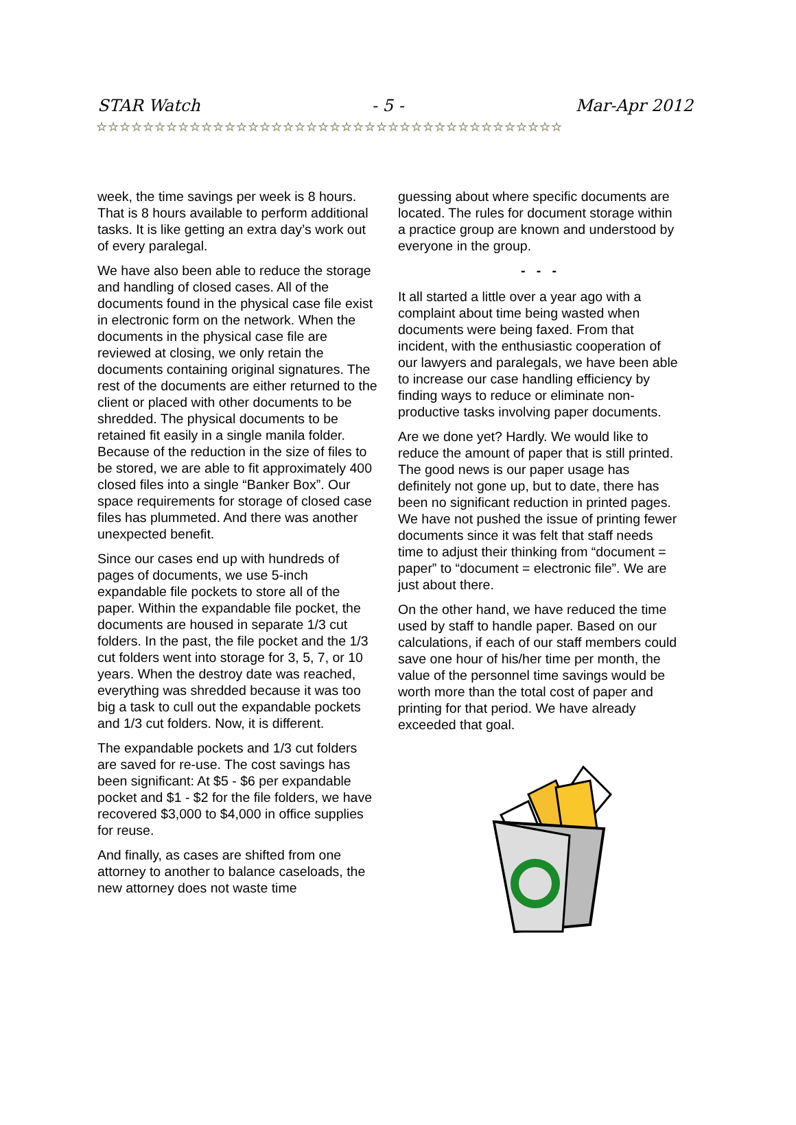STAR Watch - 5 - Mar-Apr 2012
☆☆☆☆☆☆☆☆☆☆☆☆☆☆☆☆☆☆☆☆☆☆☆☆☆☆☆☆☆☆☆☆☆☆☆☆☆☆☆☆
week, the time savings per week is 8 hours. That is 8 hours available to perform additional tasks. It is like getting an extra day’s work out of every paralegal.
We have also been able to reduce the storage and handling of closed cases. All of the documents found in the physical case file exist in electronic form on the network. When the documents in the physical case file are reviewed at closing, we only retain the documents containing original signatures. The rest of the documents are either returned to the client or placed with other documents to be shredded. The physical documents to be retained fit easily in a single manila folder. Because of the reduction in the size of files to be stored, we are able to fit approximately 400 closed files into a single “Banker Box”. Our space requirements for storage of closed case files has plummeted. And there was another unexpected benefit.
Since our cases end up with hundreds of pages of documents, we use 5-inch expandable file pockets to store all of the paper. Within the expandable file pocket, the documents are housed in separate 1/3 cut folders. In the past, the file pocket and the 1/3 cut folders went into storage for 3, 5, 7, or 10 years. When the destroy date was reached, everything was shredded because it was too big a task to cull out the expandable pockets and 1/3 cut folders. Now, it is different.
The expandable pockets and 1/3 cut folders are saved for re-use. The cost savings has been significant: At $5 - $6 per expandable pocket and $1 - $2 for the file folders, we have recovered $3,000 to $4,000 in office supplies for reuse.
And finally, as cases are shifted from one attorney to another to balance caseloads, the new attorney does not waste time
guessing about where specific documents are located. The rules for document storage within a practice group are known and understood by everyone in the group.
- - -
It all started a little over a year ago with a complaint about time being wasted when documents were being faxed. From that incident, with the enthusiastic cooperation of our lawyers and paralegals, we have been able to increase our case handling efficiency by finding ways to reduce or eliminate non-productive tasks involving paper documents.
Are we done yet? Hardly. We would like to reduce the amount of paper that is still printed. The good news is our paper usage has definitely not gone up, but to date, there has been no significant reduction in printed pages. We have not pushed the issue of printing fewer documents since it was felt that staff needs time to adjust their thinking from “document = paper” to “document = electronic file”. We are just about there.
On the other hand, we have reduced the time used by staff to handle paper. Based on our calculations, if each of our staff members could save one hour of his/her time per month, the value of the personnel time savings would be worth more than the total cost of paper and printing for that period. We have already exceeded that goal.